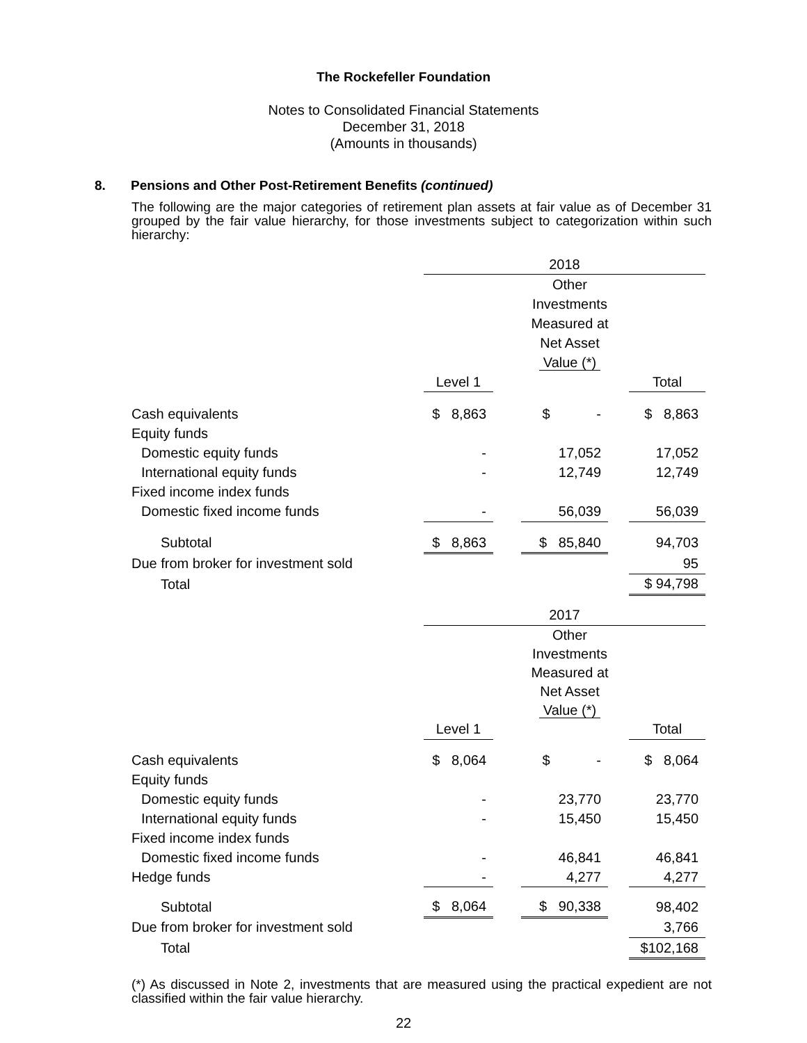The Rockefeller Foundation
Notes to Consolidated Financial Statements
December 31, 2018
(Amounts in thousands)
8. Pensions and Other Post-Retirement Benefits (continued)
The following are the major categories of retirement plan assets at fair value as of December 31 grouped by the fair value hierarchy, for those investments subject to categorization within such hierarchy:
| | 2018 | | |
| --- | --- | --- | --- |
| | | Other Investments Measured at Net Asset Value (*) | |
| | Level 1 | | | | Total |
| Cash equivalents | $ 8,863 | | $ - | | $ 8,863 |
| Equity funds | | | | | |
| Domestic equity funds | - | | 17,052 | | 17,052 |
| International equity funds | - | | 12,749 | | 12,749 |
| Fixed income index funds | | | | | |
| Domestic fixed income funds | - | | 56,039 | | 56,039 |
| Subtotal | $ 8,863 | | $ 85,840 | | 94,703 |
| Due from broker for investment sold | | | | | 95 |
| Total | | | | | $ 94,798 |
| | 2017 | | |
| --- | --- | --- | --- |
| | | Other Investments Measured at Net Asset Value (*) | |
| | Level 1 | | | | Total |
| Cash equivalents | $ 8,064 | | $ - | | $ 8,064 |
| Equity funds | | | | | |
| Domestic equity funds | - | | 23,770 | | 23,770 |
| International equity funds | - | | 15,450 | | 15,450 |
| Fixed income index funds | | | | | |
| Domestic fixed income funds | - | | 46,841 | | 46,841 |
| Hedge funds | - | | 4,277 | | 4,277 |
| Subtotal | $ 8,064 | | $ 90,338 | | 98,402 |
| Due from broker for investment sold | | | | | 3,766 |
| Total | | | | | $102,168 |
(*) As discussed in Note 2, investments that are measured using the practical expedient are not classified within the fair value hierarchy.
22